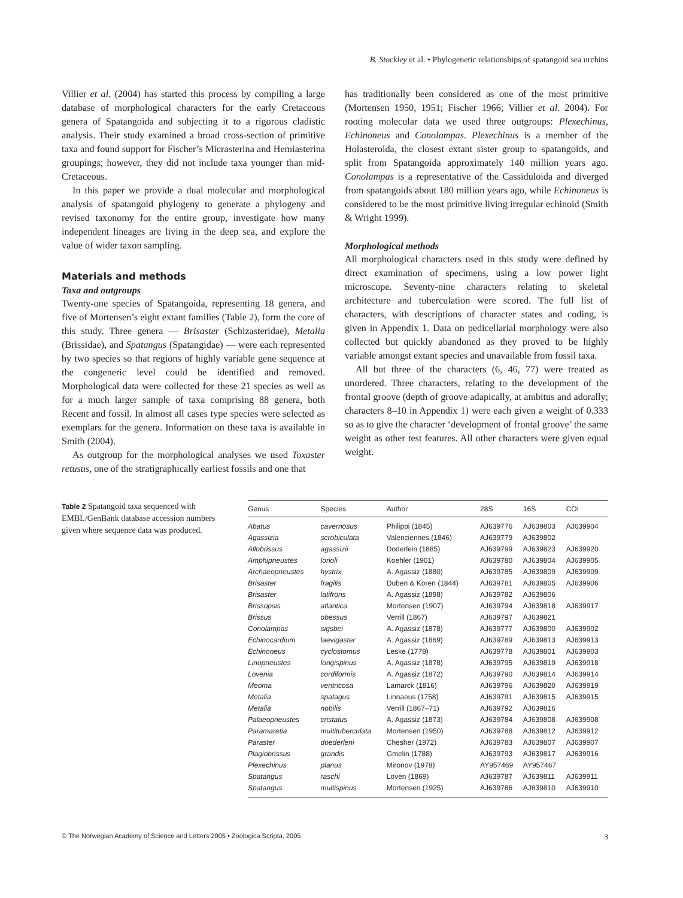B. Stockley et al. • Phylogenetic relationships of spatangoid sea urchins
Villier et al. (2004) has started this process by compiling a large database of morphological characters for the early Cretaceous genera of Spatangoida and subjecting it to a rigorous cladistic analysis. Their study examined a broad cross-section of primitive taxa and found support for Fischer’s Micrasterina and Hemiasterina groupings; however, they did not include taxa younger than mid-Cretaceous.
In this paper we provide a dual molecular and morphological analysis of spatangoid phylogeny to generate a phylogeny and revised taxonomy for the entire group, investigate how many independent lineages are living in the deep sea, and explore the value of wider taxon sampling.
Materials and methods
Taxa and outgroups
Twenty-one species of Spatangoida, representing 18 genera, and five of Mortensen’s eight extant families (Table 2), form the core of this study. Three genera — Brisaster (Schizasteridae), Metalia (Brissidae), and Spatangus (Spatangidae) — were each represented by two species so that regions of highly variable gene sequence at the congeneric level could be identified and removed. Morphological data were collected for these 21 species as well as for a much larger sample of taxa comprising 88 genera, both Recent and fossil. In almost all cases type species were selected as exemplars for the genera. Information on these taxa is available in Smith (2004).
As outgroup for the morphological analyses we used Toxaster retusus, one of the stratigraphically earliest fossils and one that
has traditionally been considered as one of the most primitive (Mortensen 1950, 1951; Fischer 1966; Villier et al. 2004). For rooting molecular data we used three outgroups: Plexechinus, Echinoneus and Conolampas. Plexechinus is a member of the Holasteroida, the closest extant sister group to spatangoids, and split from Spatangoida approximately 140 million years ago. Conolampas is a representative of the Cassiduloida and diverged from spatangoids about 180 million years ago, while Echinoneus is considered to be the most primitive living irregular echinoid (Smith & Wright 1999).
Morphological methods
All morphological characters used in this study were defined by direct examination of specimens, using a low power light microscope. Seventy-nine characters relating to skeletal architecture and tuberculation were scored. The full list of characters, with descriptions of character states and coding, is given in Appendix 1. Data on pedicellarial morphology were also collected but quickly abandoned as they proved to be highly variable amongst extant species and unavailable from fossil taxa.
All but three of the characters (6, 46, 77) were treated as unordered. Three characters, relating to the development of the frontal groove (depth of groove adapically, at ambitus and adorally; characters 8–10 in Appendix 1) were each given a weight of 0.333 so as to give the character ‘development of frontal groove’ the same weight as other test features. All other characters were given equal weight.
Table 2 Spatangoid taxa sequenced with EMBL/GenBank database accession numbers given where sequence data was produced.
| Genus | Species | Author | 28S | 16S | COI |
| --- | --- | --- | --- | --- | --- |
| Abatus | cavernosus | Philippi (1845) | AJ639776 | AJ639803 | AJ639904 |
| Agassizia | scrobiculata | Valenciennes (1846) | AJ639779 | AJ639802 | |
| Allobrissus | agassizii | Doderlein (1885) | AJ639799 | AJ639823 | AJ639920 |
| Amphipneustes | lorioli | Koehler (1901) | AJ639780 | AJ639804 | AJ639905 |
| Archaeopneustes | hystrix | A. Agassiz (1880) | AJ639785 | AJ639809 | AJ639909 |
| Brisaster | fragilis | Duben & Koren (1844) | AJ639781 | AJ639805 | AJ639906 |
| Brisaster | latifrons | A. Agassiz (1898) | AJ639782 | AJ639806 | |
| Brissopsis | atlantica | Mortensen (1907) | AJ639794 | AJ639818 | AJ639917 |
| Brissus | obessus | Verrill (1867) | AJ639797 | AJ639821 | |
| Conolampas | sigsbei | A. Agassiz (1878) | AJ639777 | AJ639800 | AJ639902 |
| Echinocardium | laevigaster | A. Agassiz (1869) | AJ639789 | AJ639813 | AJ639913 |
| Echinoneus | cyclostomus | Leske (1778) | AJ639778 | AJ639801 | AJ639903 |
| Linopneustes | longispinus | A. Agassiz (1878) | AJ639795 | AJ639819 | AJ639918 |
| Lovenia | cordiformis | A. Agassiz (1872) | AJ639790 | AJ639814 | AJ639914 |
| Meoma | ventricosa | Lamarck (1816) | AJ639796 | AJ639820 | AJ639919 |
| Metalia | spatagus | Linnaeus (1758) | AJ639791 | AJ639815 | AJ639915 |
| Metalia | nobilis | Verrill (1867–71) | AJ639792 | AJ639816 | |
| Palaeopneustes | cristatus | A. Agassiz (1873) | AJ639784 | AJ639808 | AJ639908 |
| Paramaretia | multituberculata | Mortensen (1950) | AJ639788 | AJ639812 | AJ639912 |
| Paraster | doederleni | Chesher (1972) | AJ639783 | AJ639807 | AJ639907 |
| Plagiobrissus | grandis | Gmelin (1788) | AJ639793 | AJ639817 | AJ639916 |
| Plexechinus | planus | Mironov (1978) | AY957469 | AY957467 | |
| Spatangus | raschi | Loven (1869) | AJ639787 | AJ639811 | AJ639911 |
| Spatangus | multispinus | Mortensen (1925) | AJ639786 | AJ639810 | AJ639910 |
© The Norwegian Academy of Science and Letters 2005 • Zoologica Scripta, 2005 3